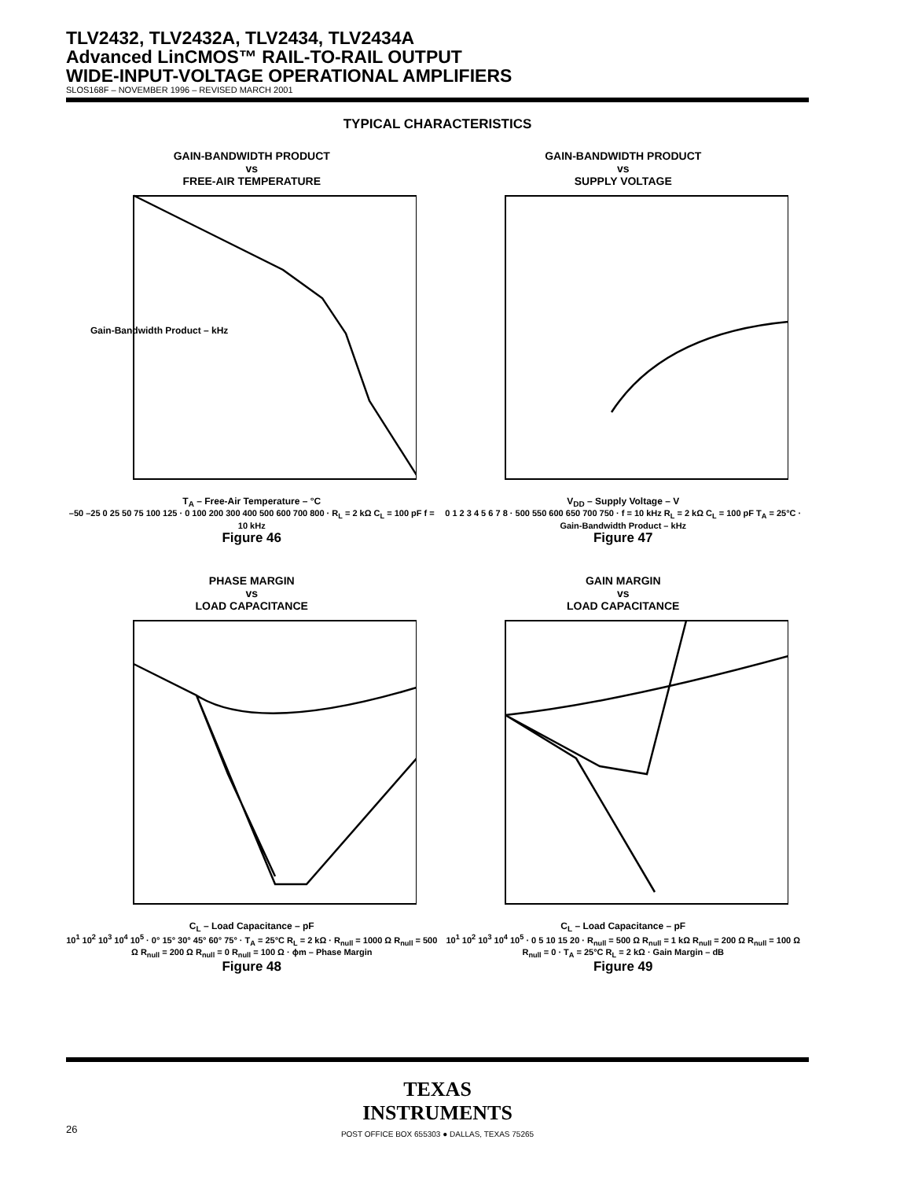TLV2432, TLV2432A, TLV2434, TLV2434A
Advanced LinCMOS™ RAIL-TO-RAIL OUTPUT
WIDE-INPUT-VOLTAGE OPERATIONAL AMPLIFIERS
SLOS168F – NOVEMBER 1996 – REVISED MARCH 2001
TYPICAL CHARACTERISTICS
GAIN-BANDWIDTH PRODUCT
vs
FREE-AIR TEMPERATURE
Gain-Bandwidth Product – kHz
T<sub>A</sub> – Free-Air Temperature – °C
–50 –25 0 25 50 75 100 125 · 0 100 200 300 400 500 600 700 800 · R<sub>L</sub> = 2 kΩ C<sub>L</sub> = 100 pF f = 10 kHz
Figure 46
GAIN-BANDWIDTH PRODUCT
vs
SUPPLY VOLTAGE
V<sub>DD</sub> – Supply Voltage – V
0 1 2 3 4 5 6 7 8 · 500 550 600 650 700 750 · f = 10 kHz R<sub>L</sub> = 2 kΩ C<sub>L</sub> = 100 pF T<sub>A</sub> = 25°C · Gain-Bandwidth Product – kHz
Figure 47
PHASE MARGIN
vs
LOAD CAPACITANCE
C<sub>L</sub> – Load Capacitance – pF
10<sup>1</sup> 10<sup>2</sup> 10<sup>3</sup> 10<sup>4</sup> 10<sup>5</sup> · 0° 15° 30° 45° 60° 75° · T<sub>A</sub> = 25°C R<sub>L</sub> = 2 kΩ · R<sub>null</sub> = 1000 Ω R<sub>null</sub> = 500 Ω R<sub>null</sub> = 200 Ω R<sub>null</sub> = 0 R<sub>null</sub> = 100 Ω · ϕm – Phase Margin
Figure 48
GAIN MARGIN
vs
LOAD CAPACITANCE
C<sub>L</sub> – Load Capacitance – pF
10<sup>1</sup> 10<sup>2</sup> 10<sup>3</sup> 10<sup>4</sup> 10<sup>5</sup> · 0 5 10 15 20 · R<sub>null</sub> = 500 Ω R<sub>null</sub> = 1 kΩ R<sub>null</sub> = 200 Ω R<sub>null</sub> = 100 Ω R<sub>null</sub> = 0 · T<sub>A</sub> = 25°C R<sub>L</sub> = 2 kΩ · Gain Margin – dB
Figure 49
TEXAS
INSTRUMENTS
26
POST OFFICE BOX 655303 ● DALLAS, TEXAS 75265